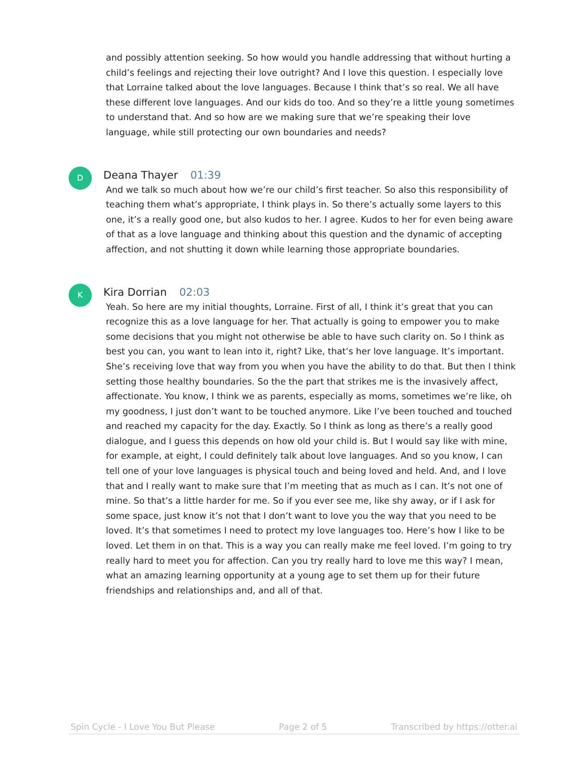and possibly attention seeking. So how would you handle addressing that without hurting a child’s feelings and rejecting their love outright? And I love this question. I especially love that Lorraine talked about the love languages. Because I think that’s so real. We all have these different love languages. And our kids do too. And so they’re a little young sometimes to understand that. And so how are we making sure that we’re speaking their love language, while still protecting our own boundaries and needs?
D
Deana Thayer 01:39
And we talk so much about how we’re our child’s first teacher. So also this responsibility of teaching them what’s appropriate, I think plays in. So there’s actually some layers to this one, it’s a really good one, but also kudos to her. I agree. Kudos to her for even being aware of that as a love language and thinking about this question and the dynamic of accepting affection, and not shutting it down while learning those appropriate boundaries.
K
Kira Dorrian 02:03
Yeah. So here are my initial thoughts, Lorraine. First of all, I think it’s great that you can recognize this as a love language for her. That actually is going to empower you to make some decisions that you might not otherwise be able to have such clarity on. So I think as best you can, you want to lean into it, right? Like, that’s her love language. It’s important. She’s receiving love that way from you when you have the ability to do that. But then I think setting those healthy boundaries. So the the part that strikes me is the invasively affect, affectionate. You know, I think we as parents, especially as moms, sometimes we’re like, oh my goodness, I just don’t want to be touched anymore. Like I’ve been touched and touched and reached my capacity for the day. Exactly. So I think as long as there’s a really good dialogue, and I guess this depends on how old your child is. But I would say like with mine, for example, at eight, I could definitely talk about love languages. And so you know, I can tell one of your love languages is physical touch and being loved and held. And, and I love that and I really want to make sure that I’m meeting that as much as I can. It’s not one of mine. So that’s a little harder for me. So if you ever see me, like shy away, or if I ask for some space, just know it’s not that I don’t want to love you the way that you need to be loved. It’s that sometimes I need to protect my love languages too. Here’s how I like to be loved. Let them in on that. This is a way you can really make me feel loved. I’m going to try really hard to meet you for affection. Can you try really hard to love me this way? I mean, what an amazing learning opportunity at a young age to set them up for their future friendships and relationships and, and all of that.
Spin Cycle - I Love You But Please Page 2 of 5 Transcribed by https://otter.ai